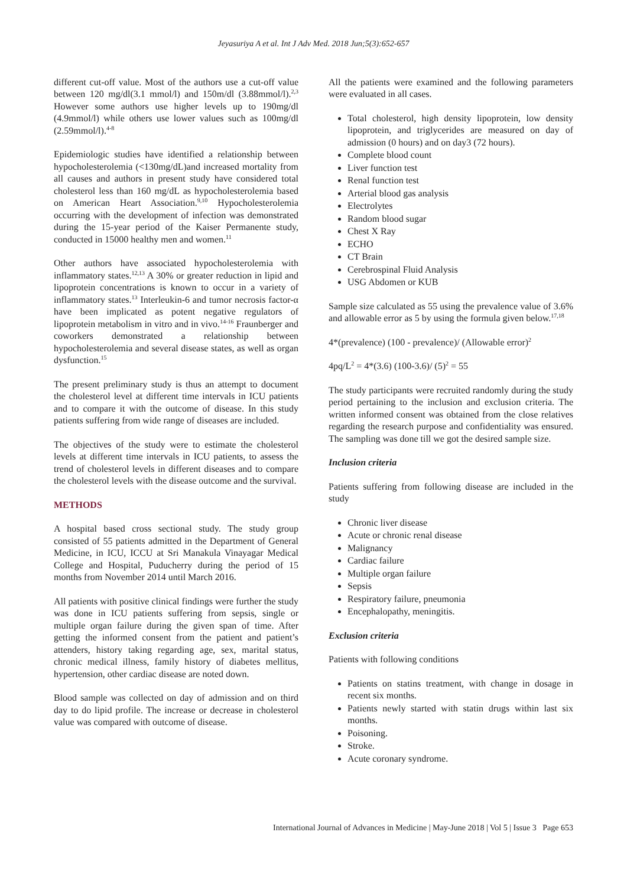Jeyasuriya A et al. Int J Adv Med. 2018 Jun;5(3):652-657
different cut-off value. Most of the authors use a cut-off value between 120 mg/dl(3.1 mmol/l) and 150m/dl (3.88mmol/l).<sup>2,3</sup> However some authors use higher levels up to 190mg/dl (4.9mmol/l) while others use lower values such as 100mg/dl (2.59mmol/l).<sup>4-8</sup>
Epidemiologic studies have identified a relationship between hypocholesterolemia (<130mg/dL)and increased mortality from all causes and authors in present study have considered total cholesterol less than 160 mg/dL as hypocholesterolemia based on American Heart Association.<sup>9,10</sup> Hypocholesterolemia occurring with the development of infection was demonstrated during the 15-year period of the Kaiser Permanente study, conducted in 15000 healthy men and women.<sup>11</sup>
Other authors have associated hypocholesterolemia with inflammatory states.<sup>12,13</sup> A 30% or greater reduction in lipid and lipoprotein concentrations is known to occur in a variety of inflammatory states.<sup>13</sup> Interleukin-6 and tumor necrosis factor-α have been implicated as potent negative regulators of lipoprotein metabolism in vitro and in vivo.<sup>14-16</sup> Fraunberger and coworkers demonstrated a relationship between hypocholesterolemia and several disease states, as well as organ dysfunction.<sup>15</sup>
The present preliminary study is thus an attempt to document the cholesterol level at different time intervals in ICU patients and to compare it with the outcome of disease. In this study patients suffering from wide range of diseases are included.
The objectives of the study were to estimate the cholesterol levels at different time intervals in ICU patients, to assess the trend of cholesterol levels in different diseases and to compare the cholesterol levels with the disease outcome and the survival.
METHODS
A hospital based cross sectional study. The study group consisted of 55 patients admitted in the Department of General Medicine, in ICU, ICCU at Sri Manakula Vinayagar Medical College and Hospital, Puducherry during the period of 15 months from November 2014 until March 2016.
All patients with positive clinical findings were further the study was done in ICU patients suffering from sepsis, single or multiple organ failure during the given span of time. After getting the informed consent from the patient and patient’s attenders, history taking regarding age, sex, marital status, chronic medical illness, family history of diabetes mellitus, hypertension, other cardiac disease are noted down.
Blood sample was collected on day of admission and on third day to do lipid profile. The increase or decrease in cholesterol value was compared with outcome of disease.
All the patients were examined and the following parameters were evaluated in all cases.
Total cholesterol, high density lipoprotein, low density lipoprotein, and triglycerides are measured on day of admission (0 hours) and on day3 (72 hours).
Complete blood count
Liver function test
Renal function test
Arterial blood gas analysis
Electrolytes
Random blood sugar
Chest X Ray
ECHO
CT Brain
Cerebrospinal Fluid Analysis
USG Abdomen or KUB
Sample size calculated as 55 using the prevalence value of 3.6% and allowable error as 5 by using the formula given below.<sup>17,18</sup>
4*(prevalence) (100 - prevalence)/ (Allowable error)<sup>2</sup>
4pq/L<sup>2</sup> = 4*(3.6) (100-3.6)/ (5)<sup>2</sup> = 55
The study participants were recruited randomly during the study period pertaining to the inclusion and exclusion criteria. The written informed consent was obtained from the close relatives regarding the research purpose and confidentiality was ensured. The sampling was done till we got the desired sample size.
Inclusion criteria
Patients suffering from following disease are included in the study
Chronic liver disease
Acute or chronic renal disease
Malignancy
Cardiac failure
Multiple organ failure
Sepsis
Respiratory failure, pneumonia
Encephalopathy, meningitis.
Exclusion criteria
Patients with following conditions
Patients on statins treatment, with change in dosage in recent six months.
Patients newly started with statin drugs within last six months.
Poisoning.
Stroke.
Acute coronary syndrome.
International Journal of Advances in Medicine | May-June 2018 | Vol 5 | Issue 3 Page 653